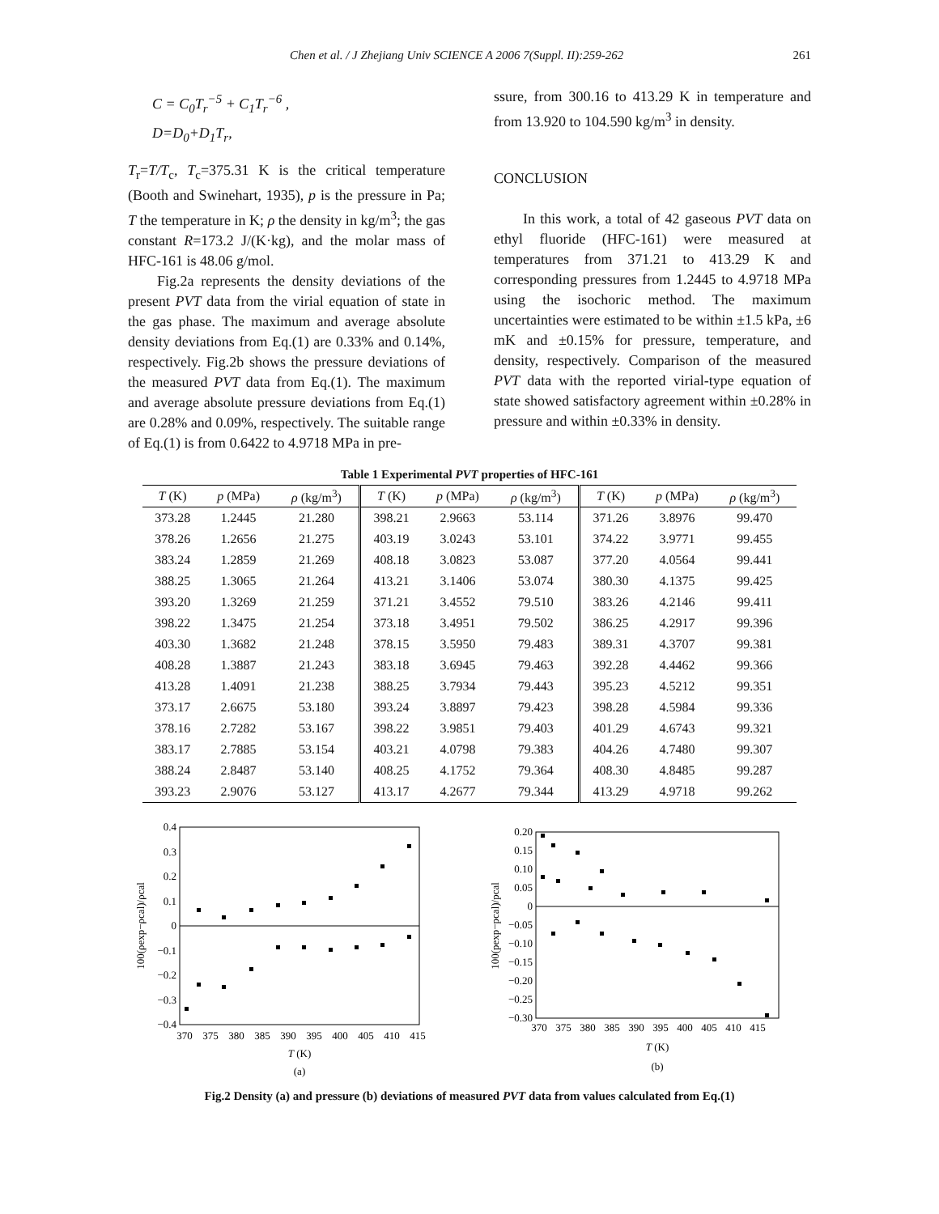Chen et al. / J Zhejiang Univ SCIENCE A 2006 7(Suppl. II):259-262 261
C = C<sub>0</sub>T<sub>r</sub><sup>−5</sup> + C<sub>1</sub>T<sub>r</sub><sup>−6</sup> ,
D=D<sub>0</sub>+D<sub>1</sub>T<sub>r</sub>,
T<sub>r</sub>=T/T<sub>c</sub>, T<sub>c</sub>=375.31 K is the critical temperature (Booth and Swinehart, 1935), p is the pressure in Pa; T the temperature in K; ρ the density in kg/m<sup>3</sup>; the gas constant R=173.2 J/(K·kg), and the molar mass of HFC-161 is 48.06 g/mol.
Fig.2a represents the density deviations of the present PVT data from the virial equation of state in the gas phase. The maximum and average absolute density deviations from Eq.(1) are 0.33% and 0.14%, respectively. Fig.2b shows the pressure deviations of the measured PVT data from Eq.(1). The maximum and average absolute pressure deviations from Eq.(1) are 0.28% and 0.09%, respectively. The suitable range of Eq.(1) is from 0.6422 to 4.9718 MPa in pre-
ssure, from 300.16 to 413.29 K in temperature and from 13.920 to 104.590 kg/m<sup>3</sup> in density.
CONCLUSION
In this work, a total of 42 gaseous PVT data on ethyl fluoride (HFC-161) were measured at temperatures from 371.21 to 413.29 K and corresponding pressures from 1.2445 to 4.9718 MPa using the isochoric method. The maximum uncertainties were estimated to be within ±1.5 kPa, ±6 mK and ±0.15% for pressure, temperature, and density, respectively. Comparison of the measured PVT data with the reported virial-type equation of state showed satisfactory agreement within ±0.28% in pressure and within ±0.33% in density.
Table 1 Experimental PVT properties of HFC-161
| T (K) | p (MPa) | ρ (kg/m<sup>3</sup>) | T (K) | p (MPa) | ρ (kg/m<sup>3</sup>) | T (K) | p (MPa) | ρ (kg/m<sup>3</sup>) |
| --- | --- | --- | --- | --- | --- | --- | --- | --- |
| 373.28 | 1.2445 | 21.280 | 398.21 | 2.9663 | 53.114 | 371.26 | 3.8976 | 99.470 |
| 378.26 | 1.2656 | 21.275 | 403.19 | 3.0243 | 53.101 | 374.22 | 3.9771 | 99.455 |
| 383.24 | 1.2859 | 21.269 | 408.18 | 3.0823 | 53.087 | 377.20 | 4.0564 | 99.441 |
| 388.25 | 1.3065 | 21.264 | 413.21 | 3.1406 | 53.074 | 380.30 | 4.1375 | 99.425 |
| 393.20 | 1.3269 | 21.259 | 371.21 | 3.4552 | 79.510 | 383.26 | 4.2146 | 99.411 |
| 398.22 | 1.3475 | 21.254 | 373.18 | 3.4951 | 79.502 | 386.25 | 4.2917 | 99.396 |
| 403.30 | 1.3682 | 21.248 | 378.15 | 3.5950 | 79.483 | 389.31 | 4.3707 | 99.381 |
| 408.28 | 1.3887 | 21.243 | 383.18 | 3.6945 | 79.463 | 392.28 | 4.4462 | 99.366 |
| 413.28 | 1.4091 | 21.238 | 388.25 | 3.7934 | 79.443 | 395.23 | 4.5212 | 99.351 |
| 373.17 | 2.6675 | 53.180 | 393.24 | 3.8897 | 79.423 | 398.28 | 4.5984 | 99.336 |
| 378.16 | 2.7282 | 53.167 | 398.22 | 3.9851 | 79.403 | 401.29 | 4.6743 | 99.321 |
| 383.17 | 2.7885 | 53.154 | 403.21 | 4.0798 | 79.383 | 404.26 | 4.7480 | 99.307 |
| 388.24 | 2.8487 | 53.140 | 408.25 | 4.1752 | 79.364 | 408.30 | 4.8485 | 99.287 |
| 393.23 | 2.9076 | 53.127 | 413.17 | 4.2677 | 79.344 | 413.29 | 4.9718 | 99.262 |
0.4
0.3
0.2
0.1
0
−0.1
−0.2
−0.3
−0.4
370
375
380
385
390
395
400
405
410
415
T (K)
(a)
100(ρexp−ρcal)/ρcal
0.20
0.15
0.10
0.05
0
−0.05
−0.10
−0.15
−0.20
−0.25
−0.30
370
375
380
385
390
395
400
405
410
415
T (K)
(b)
100(pexp−pcal)/pcal
Fig.2 Density (a) and pressure (b) deviations of measured PVT data from values calculated from Eq.(1)